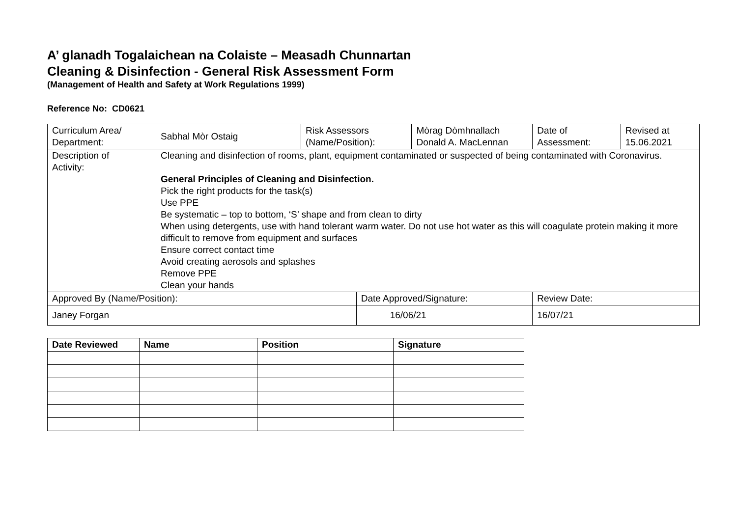A’ glanadh Togalaichean na Colaiste – Measadh Chunnartan
Cleaning & Disinfection - General Risk Assessment Form
(Management of Health and Safety at Work Regulations 1999)
Reference No: CD0621
| Curriculum Area/ Department: | Sabhal Mòr Ostaig | Risk Assessors (Name/Position): | | Mòrag Dòmhnallach Donald A. MacLennan | Date of Assessment: | Revised at 15.06.2021 |
| Description of Activity: | Cleaning and disinfection of rooms, plant, equipment contaminated or suspected of being contaminated with Coronavirus. General Principles of Cleaning and Disinfection. Pick the right products for the task(s) Use PPE Be systematic – top to bottom, ‘S’ shape and from clean to dirty When using detergents, use with hand tolerant warm water. Do not use hot water as this will coagulate protein making it more difficult to remove from equipment and surfaces Ensure correct contact time Avoid creating aerosols and splashes Remove PPE Clean your hands | | | | | |
| Approved By (Name/Position): | | | Date Approved/Signature: | | Review Date: | |
| Janey Forgan | | | 16/06/21 | | 16/07/21 | |
| Date Reviewed | Name | Position | Signature |
| --- | --- | --- | --- |